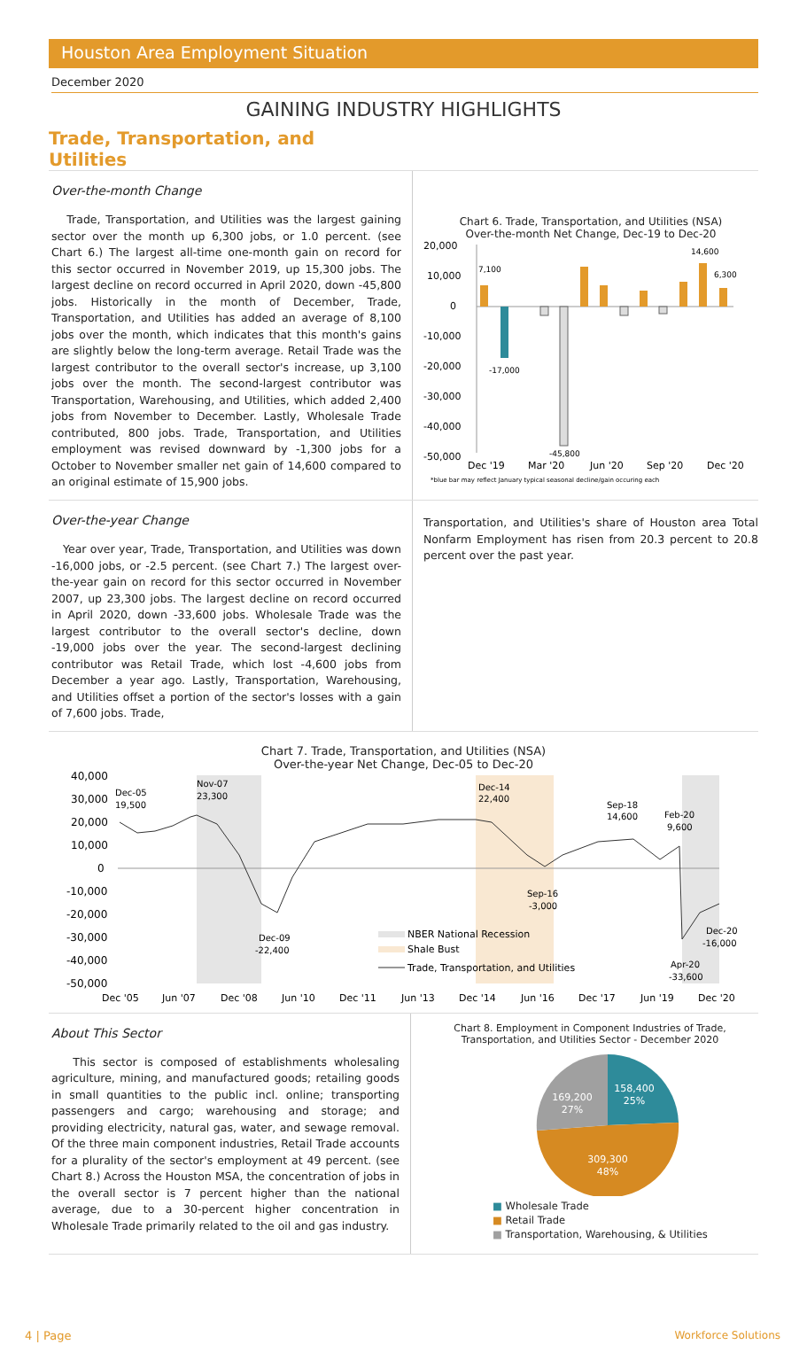Houston Area Employment Situation
December 2020
GAINING INDUSTRY HIGHLIGHTS
Trade, Transportation, and Utilities
Over-the-month Change
Trade, Transportation, and Utilities was the largest gaining sector over the month up 6,300 jobs, or 1.0 percent. (see Chart 6.) The largest all-time one-month gain on record for this sector occurred in November 2019, up 15,300 jobs. The largest decline on record occurred in April 2020, down -45,800 jobs. Historically in the month of December, Trade, Transportation, and Utilities has added an average of 8,100 jobs over the month, which indicates that this month's gains are slightly below the long-term average. Retail Trade was the largest contributor to the overall sector's increase, up 3,100 jobs over the month. The second-largest contributor was Transportation, Warehousing, and Utilities, which added 2,400 jobs from November to December. Lastly, Wholesale Trade contributed, 800 jobs. Trade, Transportation, and Utilities employment was revised downward by -1,300 jobs for a October to November smaller net gain of 14,600 compared to an original estimate of 15,900 jobs.
Chart 6. Trade, Transportation, and Utilities (NSA)
Over-the-month Net Change, Dec-19 to Dec-20
20,000
10,000
0
-10,000
-20,000
-30,000
-40,000
-50,000
7,100
-17,000
-45,800
14,600
6,300
Dec '19
Mar '20
Jun '20
Sep '20
Dec '20
*blue bar may reflect January typical seasonal decline/gain occuring each
Over-the-year Change
Year over year, Trade, Transportation, and Utilities was down -16,000 jobs, or -2.5 percent. (see Chart 7.) The largest over-the-year gain on record for this sector occurred in November 2007, up 23,300 jobs. The largest decline on record occurred in April 2020, down -33,600 jobs. Wholesale Trade was the largest contributor to the overall sector's decline, down -19,000 jobs over the year. The second-largest declining contributor was Retail Trade, which lost -4,600 jobs from December a year ago. Lastly, Transportation, Warehousing, and Utilities offset a portion of the sector's losses with a gain of 7,600 jobs. Trade,
Transportation, and Utilities's share of Houston area Total Nonfarm Employment has risen from 20.3 percent to 20.8 percent over the past year.
Chart 7. Trade, Transportation, and Utilities (NSA)
Over-the-year Net Change, Dec-05 to Dec-20
40,000
30,000
20,000
10,000
0
-10,000
-20,000
-30,000
-40,000
-50,000
Dec-05
19,500
Nov-07
23,300
Dec-14
22,400
Sep-18
14,600
Feb-20
9,600
Sep-16
-3,000
Dec-09
-22,400
Dec-20
-16,000
Apr-20
-33,600
NBER National Recession
Shale Bust
Trade, Transportation, and Utilities
Dec '05
Jun '07
Dec '08
Jun '10
Dec '11
Jun '13
Dec '14
Jun '16
Dec '17
Jun '19
Dec '20
About This Sector
This sector is composed of establishments wholesaling agriculture, mining, and manufactured goods; retailing goods in small quantities to the public incl. online; transporting passengers and cargo; warehousing and storage; and providing electricity, natural gas, water, and sewage removal. Of the three main component industries, Retail Trade accounts for a plurality of the sector's employment at 49 percent. (see Chart 8.) Across the Houston MSA, the concentration of jobs in the overall sector is 7 percent higher than the national average, due to a 30-percent higher concentration in Wholesale Trade primarily related to the oil and gas industry.
Chart 8. Employment in Component Industries of Trade,
Transportation, and Utilities Sector - December 2020
158,400
25%
169,200
27%
309,300
48%
■ Wholesale Trade
■ Retail Trade
■ Transportation, Warehousing, & Utilities
4 | Page Workforce Solutions